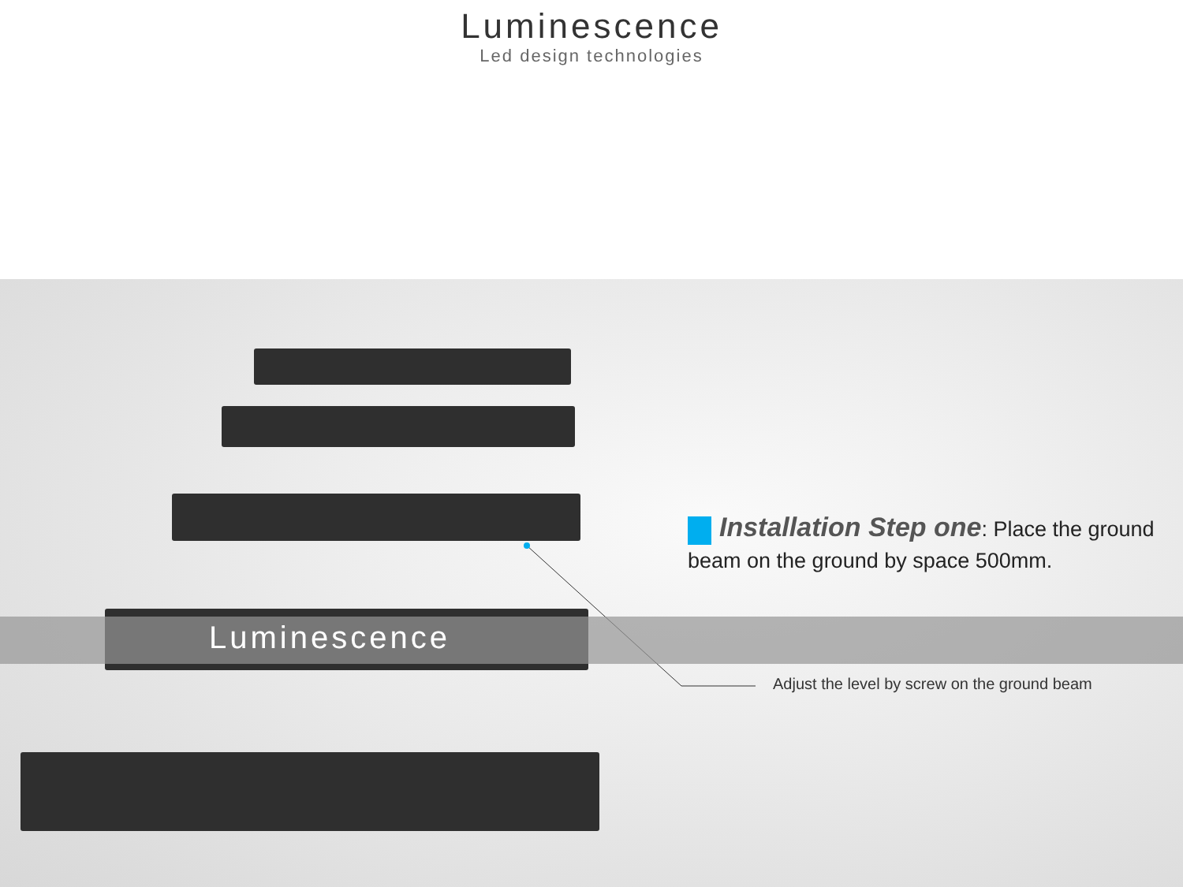Luminescence
Led design technologies
Luminescence
Installation Step one: Place the ground beam on the ground by space 500mm.
Adjust the level by screw on the ground beam